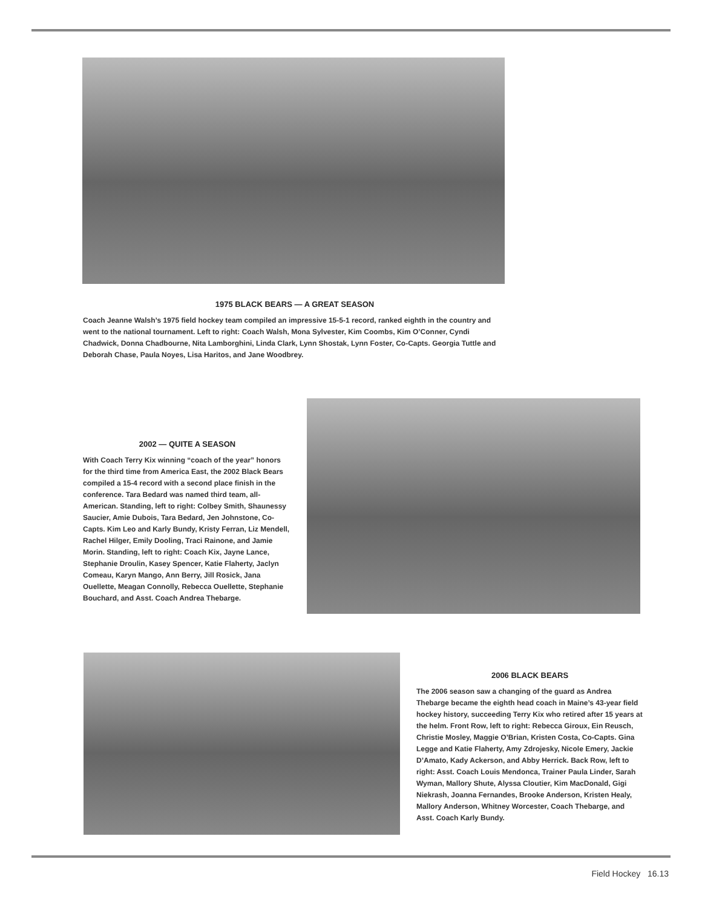1975 BLACK BEARS — A GREAT SEASON
Coach Jeanne Walsh’s 1975 field hockey team compiled an impressive 15-5-1 record, ranked eighth in the country and went to the national tournament. Left to right: Coach Walsh, Mona Sylvester, Kim Coombs, Kim O’Conner, Cyndi Chadwick, Donna Chadbourne, Nita Lamborghini, Linda Clark, Lynn Shostak, Lynn Foster, Co-Capts. Georgia Tuttle and Deborah Chase, Paula Noyes, Lisa Haritos, and Jane Woodbrey.
2002 — QUITE A SEASON
With Coach Terry Kix winning “coach of the year” honors for the third time from America East, the 2002 Black Bears compiled a 15-4 record with a second place finish in the conference. Tara Bedard was named third team, all-American. Standing, left to right: Colbey Smith, Shaunessy Saucier, Amie Dubois, Tara Bedard, Jen Johnstone, Co-Capts. Kim Leo and Karly Bundy, Kristy Ferran, Liz Mendell, Rachel Hilger, Emily Dooling, Traci Rainone, and Jamie Morin. Standing, left to right: Coach Kix, Jayne Lance, Stephanie Droulin, Kasey Spencer, Katie Flaherty, Jaclyn Comeau, Karyn Mango, Ann Berry, Jill Rosick, Jana Ouellette, Meagan Connolly, Rebecca Ouellette, Stephanie Bouchard, and Asst. Coach Andrea Thebarge.
2006 BLACK BEARS
The 2006 season saw a changing of the guard as Andrea Thebarge became the eighth head coach in Maine’s 43-year field hockey history, succeeding Terry Kix who retired after 15 years at the helm. Front Row, left to right: Rebecca Giroux, Ein Reusch, Christie Mosley, Maggie O’Brian, Kristen Costa, Co-Capts. Gina Legge and Katie Flaherty, Amy Zdrojesky, Nicole Emery, Jackie D’Amato, Kady Ackerson, and Abby Herrick. Back Row, left to right: Asst. Coach Louis Mendonca, Trainer Paula Linder, Sarah Wyman, Mallory Shute, Alyssa Cloutier, Kim MacDonald, Gigi Niekrash, Joanna Fernandes, Brooke Anderson, Kristen Healy, Mallory Anderson, Whitney Worcester, Coach Thebarge, and Asst. Coach Karly Bundy.
Field Hockey 16.13